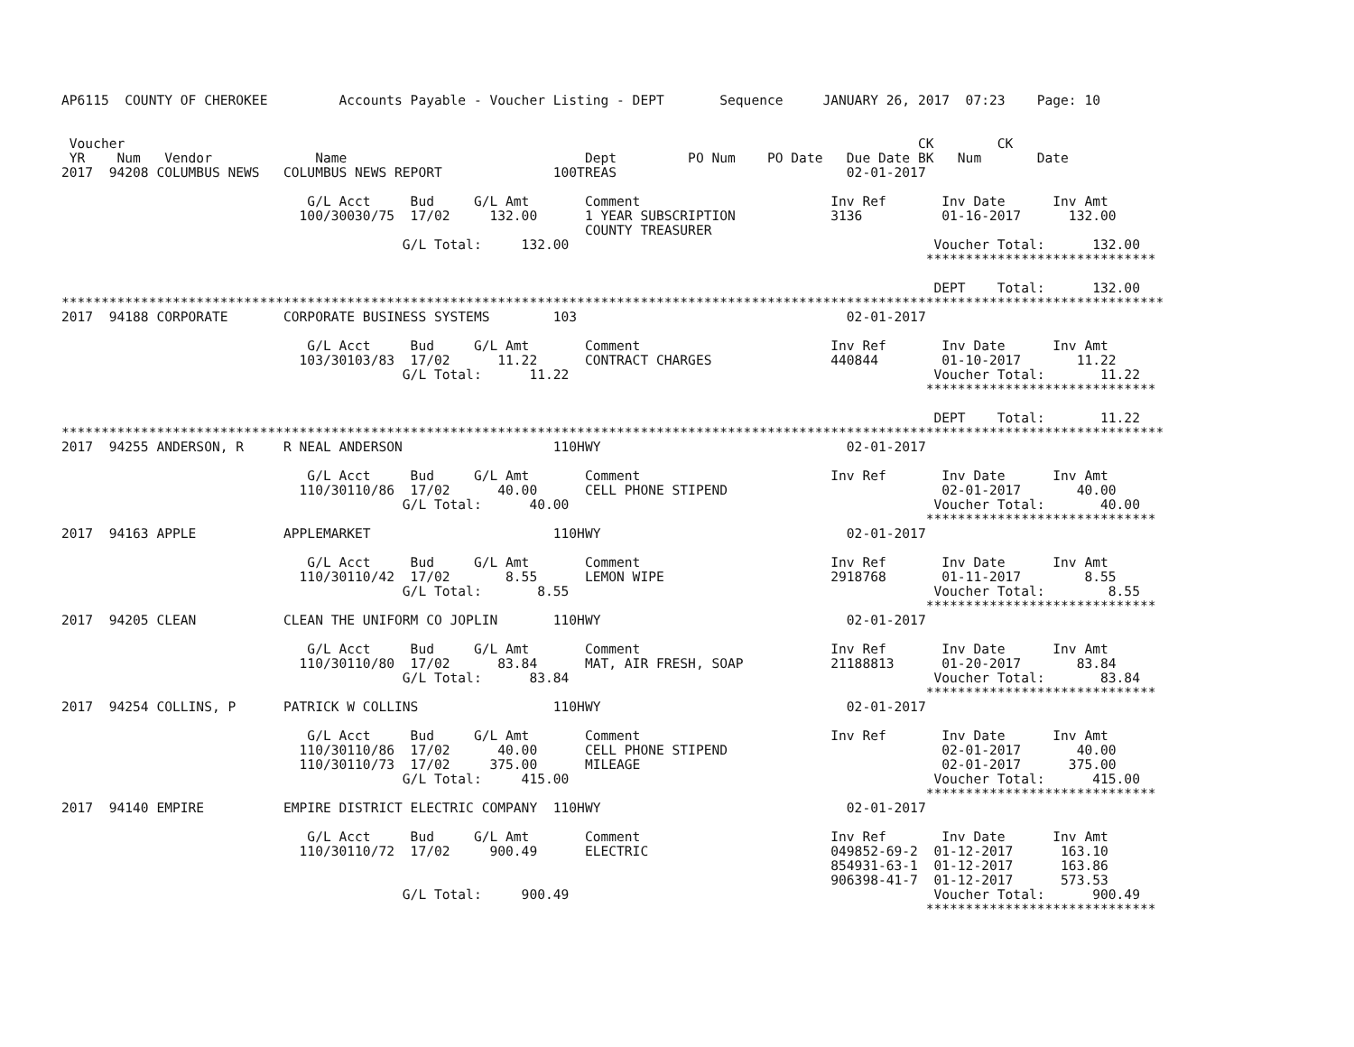AP6115  COUNTY OF CHEROKEE         Accounts Payable - Voucher Listing - DEPT       Sequence     JANUARY 26, 2017  07:23    Page: 10


 Voucher                                                                                                    CK        CK
 YR    Num   Vendor             Name                              Dept         PO Num    PO Date   Due Date BK   Num       Date
2017  94208 COLUMBUS NEWS   COLUMBUS NEWS REPORT              100TREAS                             02-01-2017

                               G/L Acct     Bud     G/L Amt       Comment                        Inv Ref       Inv Date      Inv Amt
                              100/30030/75  17/02     132.00      1 YEAR SUBSCRIPTION            3136          01-16-2017      132.00
                                                                  COUNTY TREASURER
                                           G/L Total:     132.00                                              Voucher Total:      132.00
                                                                                                             *****************************

                                                                                                              DEPT    Total:      132.00
*******************************************************************************************************************************************
2017  94188 CORPORATE       CORPORATE BUSINESS SYSTEMS        103                                  02-01-2017

                               G/L Acct     Bud     G/L Amt       Comment                        Inv Ref       Inv Date      Inv Amt
                              103/30103/83  17/02      11.22      CONTRACT CHARGES               440844        01-10-2017       11.22
                                           G/L Total:      11.22                                              Voucher Total:       11.22
                                                                                                             *****************************

                                                                                                              DEPT    Total:       11.22
*******************************************************************************************************************************************
2017  94255 ANDERSON, R     R NEAL ANDERSON                   110HWY                               02-01-2017

                               G/L Acct     Bud     G/L Amt       Comment                        Inv Ref       Inv Date      Inv Amt
                              110/30110/86  17/02      40.00      CELL PHONE STIPEND                           02-01-2017       40.00
                                           G/L Total:      40.00                                              Voucher Total:       40.00
                                                                                                             *****************************
2017  94163 APPLE           APPLEMARKET                       110HWY                               02-01-2017

                               G/L Acct     Bud     G/L Amt       Comment                        Inv Ref       Inv Date      Inv Amt
                              110/30110/42  17/02       8.55      LEMON WIPE                     2918768       01-11-2017        8.55
                                           G/L Total:       8.55                                              Voucher Total:        8.55
                                                                                                             *****************************
2017  94205 CLEAN           CLEAN THE UNIFORM CO JOPLIN       110HWY                               02-01-2017

                               G/L Acct     Bud     G/L Amt       Comment                        Inv Ref       Inv Date      Inv Amt
                              110/30110/80  17/02      83.84      MAT, AIR FRESH, SOAP           21188813      01-20-2017       83.84
                                           G/L Total:      83.84                                              Voucher Total:       83.84
                                                                                                             *****************************
2017  94254 COLLINS, P      PATRICK W COLLINS                 110HWY                               02-01-2017

                               G/L Acct     Bud     G/L Amt       Comment                        Inv Ref       Inv Date      Inv Amt
                              110/30110/86  17/02      40.00      CELL PHONE STIPEND                           02-01-2017       40.00
                              110/30110/73  17/02     375.00      MILEAGE                                      02-01-2017      375.00
                                           G/L Total:     415.00                                              Voucher Total:      415.00
                                                                                                             *****************************
2017  94140 EMPIRE          EMPIRE DISTRICT ELECTRIC COMPANY  110HWY                               02-01-2017

                               G/L Acct     Bud     G/L Amt       Comment                        Inv Ref       Inv Date      Inv Amt
                              110/30110/72  17/02     900.49      ELECTRIC                       049852-69-2  01-12-2017      163.10
                                                                                                 854931-63-1  01-12-2017      163.86
                                                                                                 906398-41-7  01-12-2017      573.53
                                           G/L Total:     900.49                                              Voucher Total:      900.49
                                                                                                             *****************************